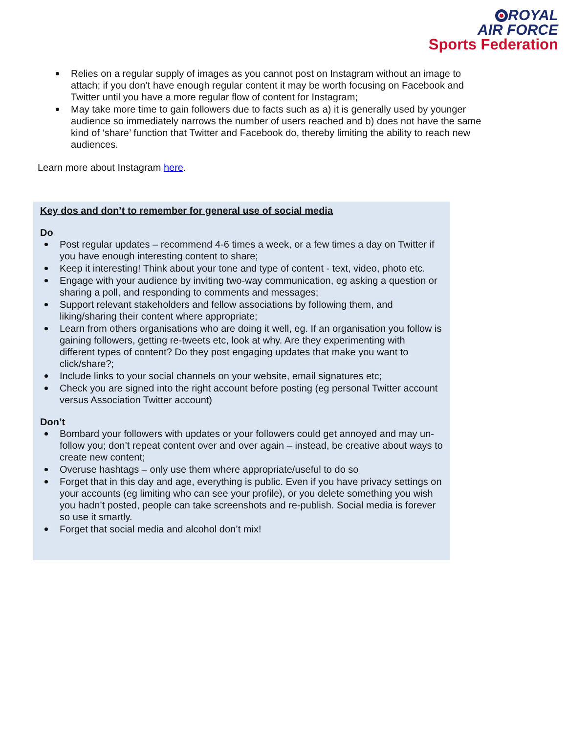ROYAL
AIR FORCE
Sports Federation
Relies on a regular supply of images as you cannot post on Instagram without an image to attach; if you don’t have enough regular content it may be worth focusing on Facebook and Twitter until you have a more regular flow of content for Instagram;
May take more time to gain followers due to facts such as a) it is generally used by younger audience so immediately narrows the number of users reached and b) does not have the same kind of ‘share’ function that Twitter and Facebook do, thereby limiting the ability to reach new audiences.
Learn more about Instagram here.
Key dos and don’t to remember for general use of social media
Do
Post regular updates – recommend 4-6 times a week, or a few times a day on Twitter if you have enough interesting content to share;
Keep it interesting! Think about your tone and type of content - text, video, photo etc.
Engage with your audience by inviting two-way communication, eg asking a question or sharing a poll, and responding to comments and messages;
Support relevant stakeholders and fellow associations by following them, and liking/sharing their content where appropriate;
Learn from others organisations who are doing it well, eg. If an organisation you follow is gaining followers, getting re-tweets etc, look at why. Are they experimenting with different types of content? Do they post engaging updates that make you want to click/share?;
Include links to your social channels on your website, email signatures etc;
Check you are signed into the right account before posting (eg personal Twitter account versus Association Twitter account)
Don’t
Bombard your followers with updates or your followers could get annoyed and may un-follow you; don’t repeat content over and over again – instead, be creative about ways to create new content;
Overuse hashtags – only use them where appropriate/useful to do so
Forget that in this day and age, everything is public. Even if you have privacy settings on your accounts (eg limiting who can see your profile), or you delete something you wish you hadn’t posted, people can take screenshots and re-publish. Social media is forever so use it smartly.
Forget that social media and alcohol don’t mix!